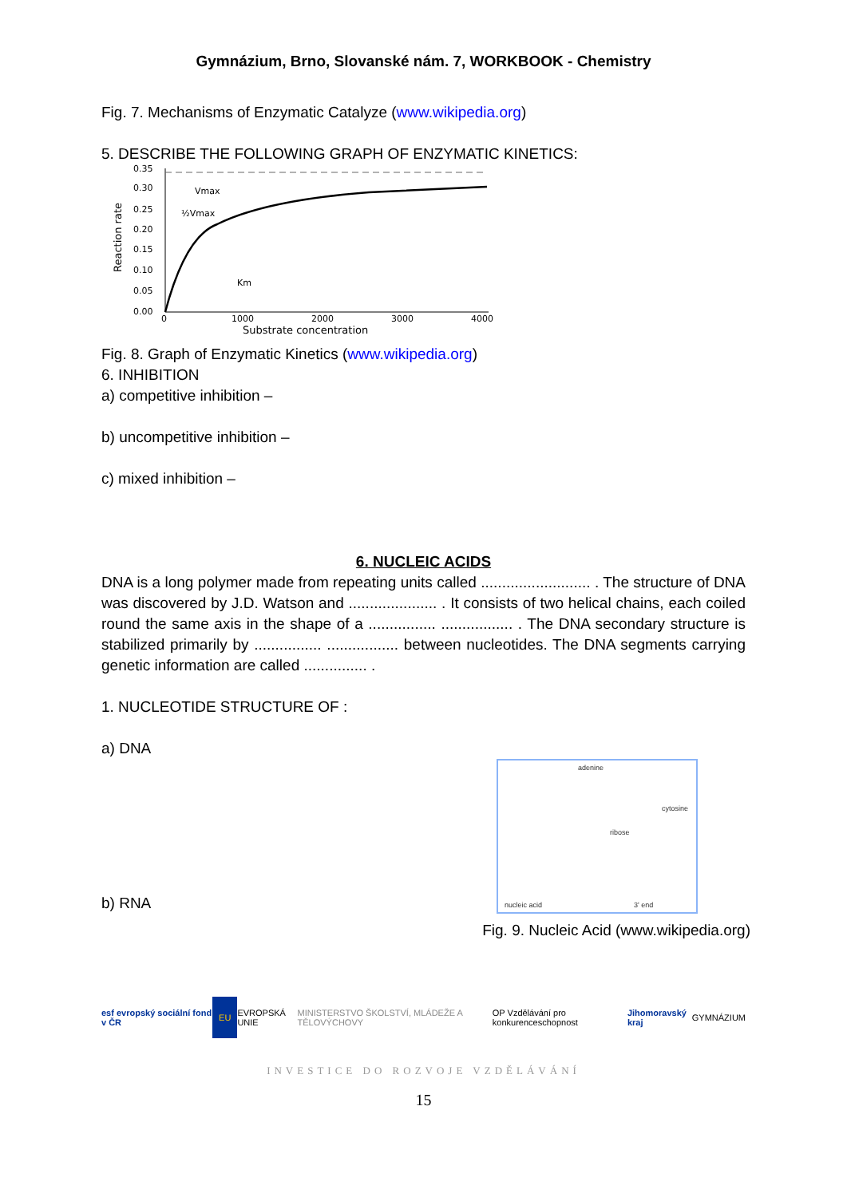Gymnázium, Brno, Slovanské nám. 7, WORKBOOK - Chemistry
Fig. 7. Mechanisms of Enzymatic Catalyze (www.wikipedia.org)
5. DESCRIBE THE FOLLOWING GRAPH OF ENZYMATIC KINETICS:
0.35
0.30
0.25
0.20
0.15
0.10
0.05
0.00
0
1000
2000
3000
4000
Substrate concentration
Reaction rate
Vmax
½Vmax
Km
Fig. 8. Graph of Enzymatic Kinetics (www.wikipedia.org)
6. INHIBITION
a) competitive inhibition –
b) uncompetitive inhibition –
c) mixed inhibition –
6. NUCLEIC ACIDS
DNA is a long polymer made from repeating units called .......................... . The structure of DNA was discovered by J.D. Watson and ..................... . It consists of two helical chains, each coiled round the same axis in the shape of a ................ ................. . The DNA secondary structure is stabilized primarily by ................ ................. between nucleotides. The DNA segments carrying genetic information are called ............... .
1. NUCLEOTIDE STRUCTURE OF :
a) DNA
b) RNA
adenine
cytosine
ribose
nucleic acid 3' end
Fig. 9. Nucleic Acid (www.wikipedia.org)
esf evropský sociální fond v ČR EU EVROPSKÁ UNIE MINISTERSTVO ŠKOLSTVÍ, MLÁDEŽE A TĚLOVÝCHOVY OP Vzdělávání pro konkurenceschopnost Jihomoravský kraj GYMNÁZIUM
INVESTICE DO ROZVOJE VZDĚLÁVÁNÍ
15